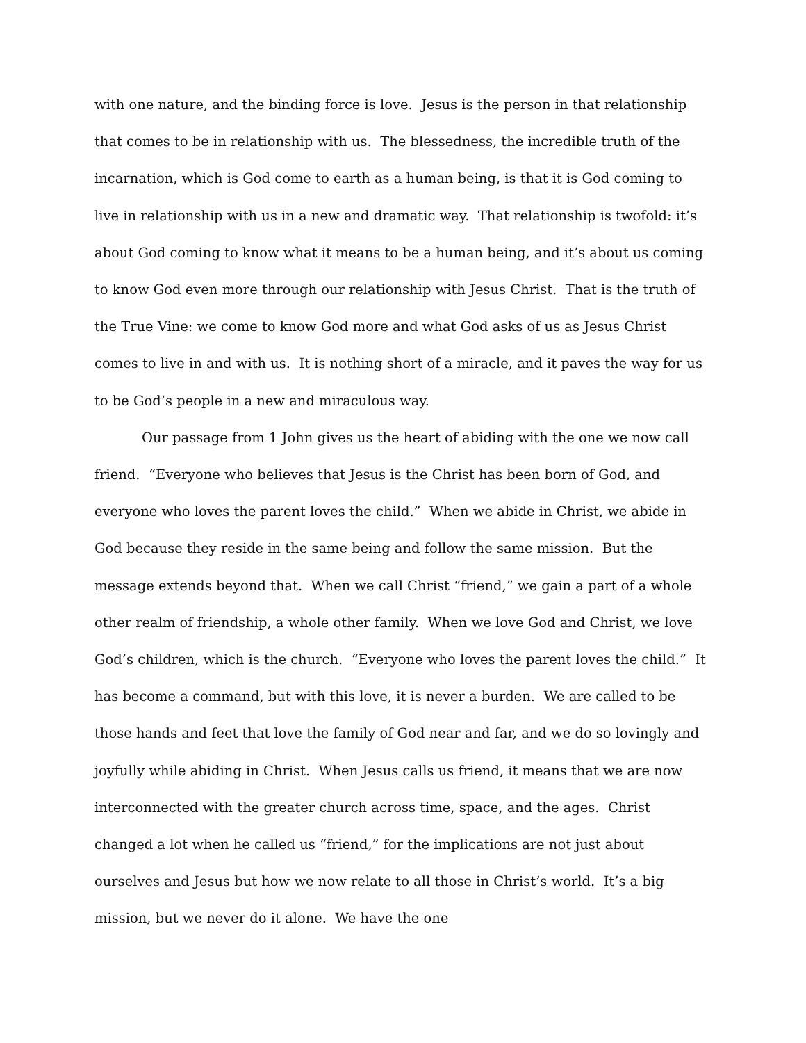with one nature, and the binding force is love. Jesus is the person in that relationship that comes to be in relationship with us. The blessedness, the incredible truth of the incarnation, which is God come to earth as a human being, is that it is God coming to live in relationship with us in a new and dramatic way. That relationship is twofold: it’s about God coming to know what it means to be a human being, and it’s about us coming to know God even more through our relationship with Jesus Christ. That is the truth of the True Vine: we come to know God more and what God asks of us as Jesus Christ comes to live in and with us. It is nothing short of a miracle, and it paves the way for us to be God’s people in a new and miraculous way.
Our passage from 1 John gives us the heart of abiding with the one we now call friend. “Everyone who believes that Jesus is the Christ has been born of God, and everyone who loves the parent loves the child.” When we abide in Christ, we abide in God because they reside in the same being and follow the same mission. But the message extends beyond that. When we call Christ “friend,” we gain a part of a whole other realm of friendship, a whole other family. When we love God and Christ, we love God’s children, which is the church. “Everyone who loves the parent loves the child.” It has become a command, but with this love, it is never a burden. We are called to be those hands and feet that love the family of God near and far, and we do so lovingly and joyfully while abiding in Christ. When Jesus calls us friend, it means that we are now interconnected with the greater church across time, space, and the ages. Christ changed a lot when he called us “friend,” for the implications are not just about ourselves and Jesus but how we now relate to all those in Christ’s world. It’s a big mission, but we never do it alone. We have the one